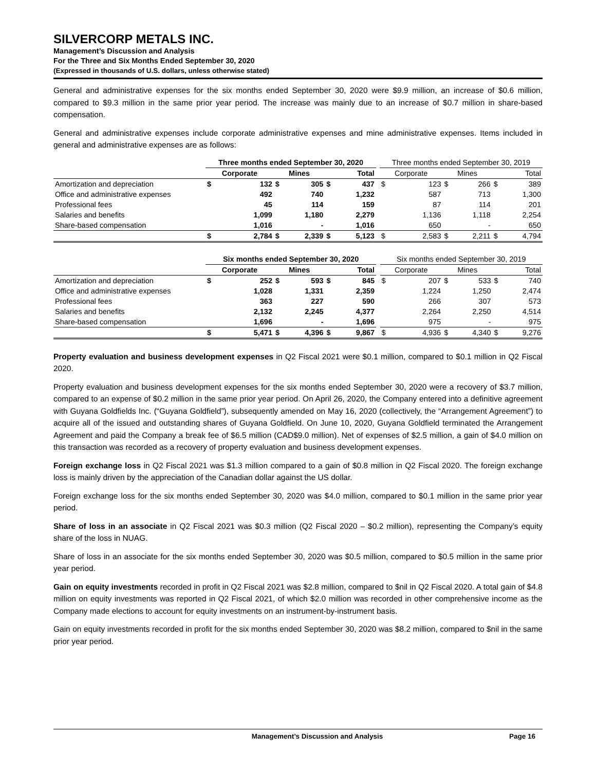SILVERCORP METALS INC.
Management’s Discussion and Analysis
For the Three and Six Months Ended September 30, 2020
(Expressed in thousands of U.S. dollars, unless otherwise stated)
General and administrative expenses for the six months ended September 30, 2020 were $9.9 million, an increase of $0.6 million, compared to $9.3 million in the same prior year period. The increase was mainly due to an increase of $0.7 million in share-based compensation.
General and administrative expenses include corporate administrative expenses and mine administrative expenses. Items included in general and administrative expenses are as follows:
| | Three months ended September 30, 2020 | | | | | | | Three months ended September 30, 2019 | | | | | |
| --- | --- | --- | --- | --- | --- | --- | --- | --- | --- | --- | --- | --- | --- |
| | Corporate | | Mines | | Total | | | Corporate | | Mines | | Total | |
| Amortization and depreciation | $ | 132 | $ | 305 | $ | 437 | | $ | 123 | $ | 266 | $ | 389 |
| Office and administrative expenses | | 492 | | 740 | | 1,232 | | | 587 | | 713 | | 1,300 |
| Professional fees | | 45 | | 114 | | 159 | | | 87 | | 114 | | 201 |
| Salaries and benefits | | 1,099 | | 1,180 | | 2,279 | | | 1,136 | | 1,118 | | 2,254 |
| Share-based compensation | | 1,016 | | - | | 1,016 | | | 650 | | - | | 650 |
| | $ | 2,784 | $ | 2,339 | $ | 5,123 | | $ | 2,583 | $ | 2,211 | $ | 4,794 |
| | Six months ended September 30, 2020 | | | | | | | Six months ended September 30, 2019 | | | | | |
| --- | --- | --- | --- | --- | --- | --- | --- | --- | --- | --- | --- | --- | --- |
| | Corporate | | Mines | | Total | | | Corporate | | Mines | | Total | |
| Amortization and depreciation | $ | 252 | $ | 593 | $ | 845 | | $ | 207 | $ | 533 | $ | 740 |
| Office and administrative expenses | | 1,028 | | 1,331 | | 2,359 | | | 1,224 | | 1,250 | | 2,474 |
| Professional fees | | 363 | | 227 | | 590 | | | 266 | | 307 | | 573 |
| Salaries and benefits | | 2,132 | | 2,245 | | 4,377 | | | 2,264 | | 2,250 | | 4,514 |
| Share-based compensation | | 1,696 | | - | | 1,696 | | | 975 | | - | | 975 |
| | $ | 5,471 | $ | 4,396 | $ | 9,867 | | $ | 4,936 | $ | 4,340 | $ | 9,276 |
Property evaluation and business development expenses in Q2 Fiscal 2021 were $0.1 million, compared to $0.1 million in Q2 Fiscal 2020.
Property evaluation and business development expenses for the six months ended September 30, 2020 were a recovery of $3.7 million, compared to an expense of $0.2 million in the same prior year period. On April 26, 2020, the Company entered into a definitive agreement with Guyana Goldfields Inc. (“Guyana Goldfield”), subsequently amended on May 16, 2020 (collectively, the “Arrangement Agreement”) to acquire all of the issued and outstanding shares of Guyana Goldfield. On June 10, 2020, Guyana Goldfield terminated the Arrangement Agreement and paid the Company a break fee of $6.5 million (CAD$9.0 million). Net of expenses of $2.5 million, a gain of $4.0 million on this transaction was recorded as a recovery of property evaluation and business development expenses.
Foreign exchange loss in Q2 Fiscal 2021 was $1.3 million compared to a gain of $0.8 million in Q2 Fiscal 2020. The foreign exchange loss is mainly driven by the appreciation of the Canadian dollar against the US dollar.
Foreign exchange loss for the six months ended September 30, 2020 was $4.0 million, compared to $0.1 million in the same prior year period.
Share of loss in an associate in Q2 Fiscal 2021 was $0.3 million (Q2 Fiscal 2020 – $0.2 million), representing the Company’s equity share of the loss in NUAG.
Share of loss in an associate for the six months ended September 30, 2020 was $0.5 million, compared to $0.5 million in the same prior year period.
Gain on equity investments recorded in profit in Q2 Fiscal 2021 was $2.8 million, compared to $nil in Q2 Fiscal 2020. A total gain of $4.8 million on equity investments was reported in Q2 Fiscal 2021, of which $2.0 million was recorded in other comprehensive income as the Company made elections to account for equity investments on an instrument-by-instrument basis.
Gain on equity investments recorded in profit for the six months ended September 30, 2020 was $8.2 million, compared to $nil in the same prior year period.
Management’s Discussion and Analysis Page 16